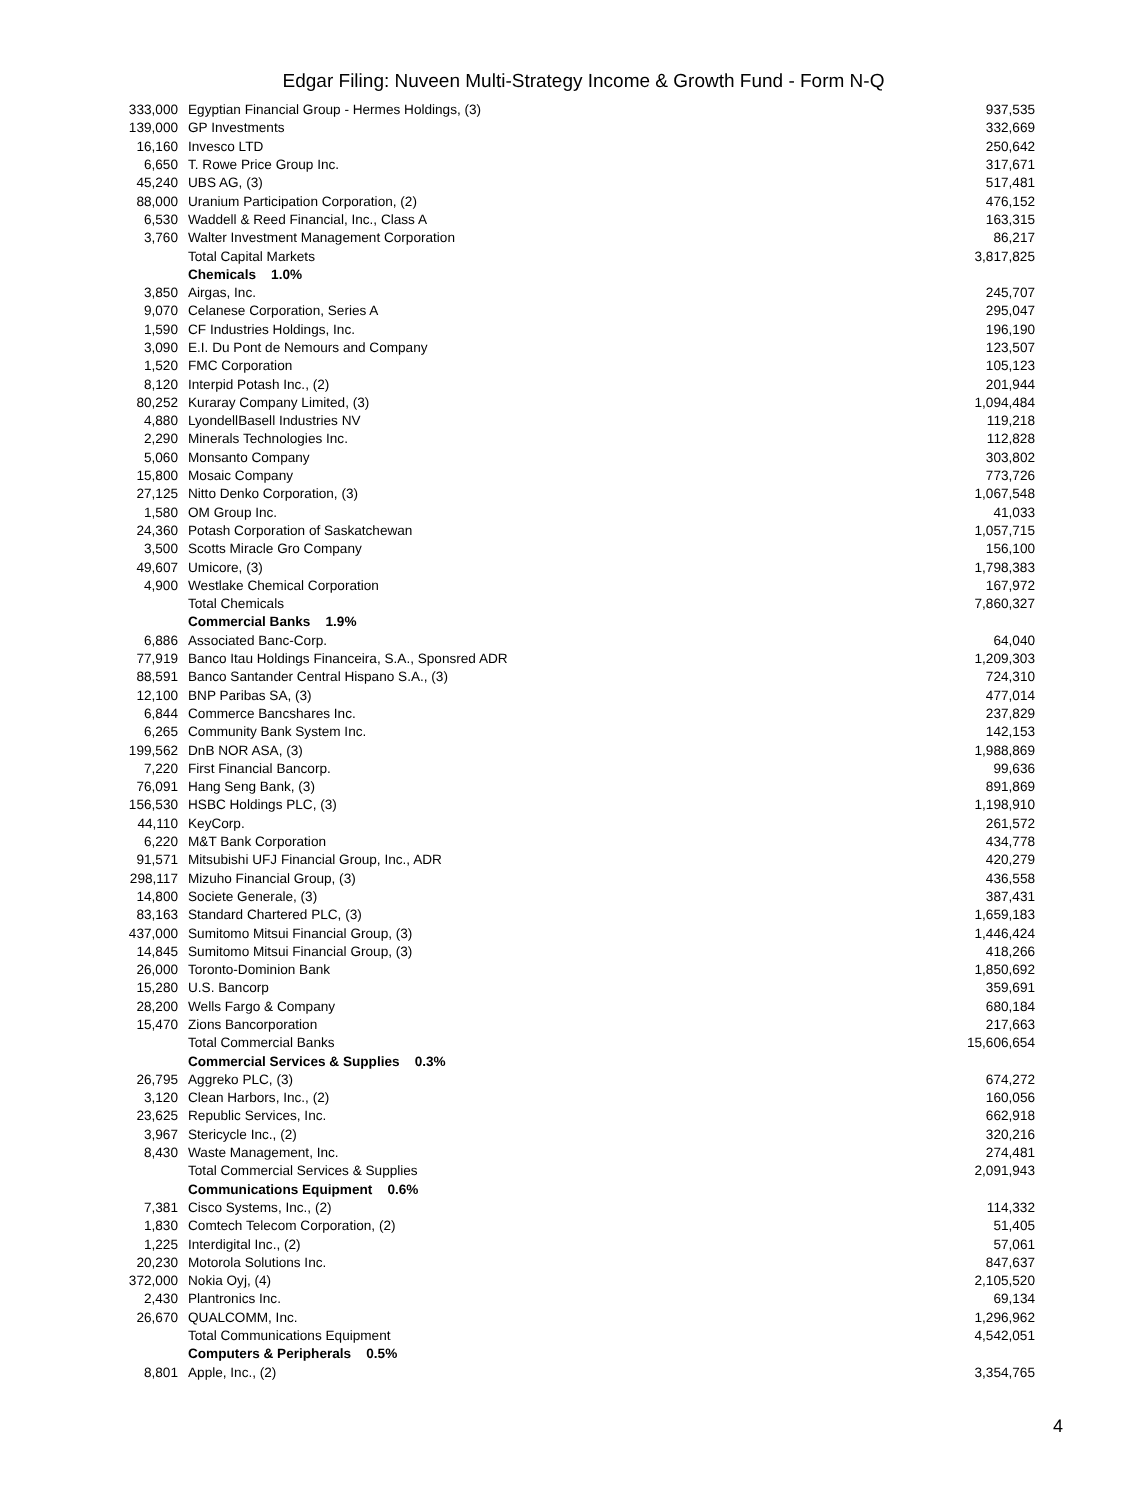Edgar Filing: Nuveen Multi-Strategy Income & Growth Fund - Form N-Q
| 333,000 | Egyptian Financial Group - Hermes Holdings, (3) | 937,535 |
| 139,000 | GP Investments | 332,669 |
| 16,160 | Invesco LTD | 250,642 |
| 6,650 | T. Rowe Price Group Inc. | 317,671 |
| 45,240 | UBS AG, (3) | 517,481 |
| 88,000 | Uranium Participation Corporation, (2) | 476,152 |
| 6,530 | Waddell & Reed Financial, Inc., Class A | 163,315 |
| 3,760 | Walter Investment Management Corporation | 86,217 |
| | Total Capital Markets | 3,817,825 |
| | Chemicals 1.0% | |
| 3,850 | Airgas, Inc. | 245,707 |
| 9,070 | Celanese Corporation, Series A | 295,047 |
| 1,590 | CF Industries Holdings, Inc. | 196,190 |
| 3,090 | E.I. Du Pont de Nemours and Company | 123,507 |
| 1,520 | FMC Corporation | 105,123 |
| 8,120 | Interpid Potash Inc., (2) | 201,944 |
| 80,252 | Kuraray Company Limited, (3) | 1,094,484 |
| 4,880 | LyondellBasell Industries NV | 119,218 |
| 2,290 | Minerals Technologies Inc. | 112,828 |
| 5,060 | Monsanto Company | 303,802 |
| 15,800 | Mosaic Company | 773,726 |
| 27,125 | Nitto Denko Corporation, (3) | 1,067,548 |
| 1,580 | OM Group Inc. | 41,033 |
| 24,360 | Potash Corporation of Saskatchewan | 1,057,715 |
| 3,500 | Scotts Miracle Gro Company | 156,100 |
| 49,607 | Umicore, (3) | 1,798,383 |
| 4,900 | Westlake Chemical Corporation | 167,972 |
| | Total Chemicals | 7,860,327 |
| | Commercial Banks 1.9% | |
| 6,886 | Associated Banc-Corp. | 64,040 |
| 77,919 | Banco Itau Holdings Financeira, S.A., Sponsred ADR | 1,209,303 |
| 88,591 | Banco Santander Central Hispano S.A., (3) | 724,310 |
| 12,100 | BNP Paribas SA, (3) | 477,014 |
| 6,844 | Commerce Bancshares Inc. | 237,829 |
| 6,265 | Community Bank System Inc. | 142,153 |
| 199,562 | DnB NOR ASA, (3) | 1,988,869 |
| 7,220 | First Financial Bancorp. | 99,636 |
| 76,091 | Hang Seng Bank, (3) | 891,869 |
| 156,530 | HSBC Holdings PLC, (3) | 1,198,910 |
| 44,110 | KeyCorp. | 261,572 |
| 6,220 | M&T Bank Corporation | 434,778 |
| 91,571 | Mitsubishi UFJ Financial Group, Inc., ADR | 420,279 |
| 298,117 | Mizuho Financial Group, (3) | 436,558 |
| 14,800 | Societe Generale, (3) | 387,431 |
| 83,163 | Standard Chartered PLC, (3) | 1,659,183 |
| 437,000 | Sumitomo Mitsui Financial Group, (3) | 1,446,424 |
| 14,845 | Sumitomo Mitsui Financial Group, (3) | 418,266 |
| 26,000 | Toronto-Dominion Bank | 1,850,692 |
| 15,280 | U.S. Bancorp | 359,691 |
| 28,200 | Wells Fargo & Company | 680,184 |
| 15,470 | Zions Bancorporation | 217,663 |
| | Total Commercial Banks | 15,606,654 |
| | Commercial Services & Supplies 0.3% | |
| 26,795 | Aggreko PLC, (3) | 674,272 |
| 3,120 | Clean Harbors, Inc., (2) | 160,056 |
| 23,625 | Republic Services, Inc. | 662,918 |
| 3,967 | Stericycle Inc., (2) | 320,216 |
| 8,430 | Waste Management, Inc. | 274,481 |
| | Total Commercial Services & Supplies | 2,091,943 |
| | Communications Equipment 0.6% | |
| 7,381 | Cisco Systems, Inc., (2) | 114,332 |
| 1,830 | Comtech Telecom Corporation, (2) | 51,405 |
| 1,225 | Interdigital Inc., (2) | 57,061 |
| 20,230 | Motorola Solutions Inc. | 847,637 |
| 372,000 | Nokia Oyj, (4) | 2,105,520 |
| 2,430 | Plantronics Inc. | 69,134 |
| 26,670 | QUALCOMM, Inc. | 1,296,962 |
| | Total Communications Equipment | 4,542,051 |
| | Computers & Peripherals 0.5% | |
| 8,801 | Apple, Inc., (2) | 3,354,765 |
4